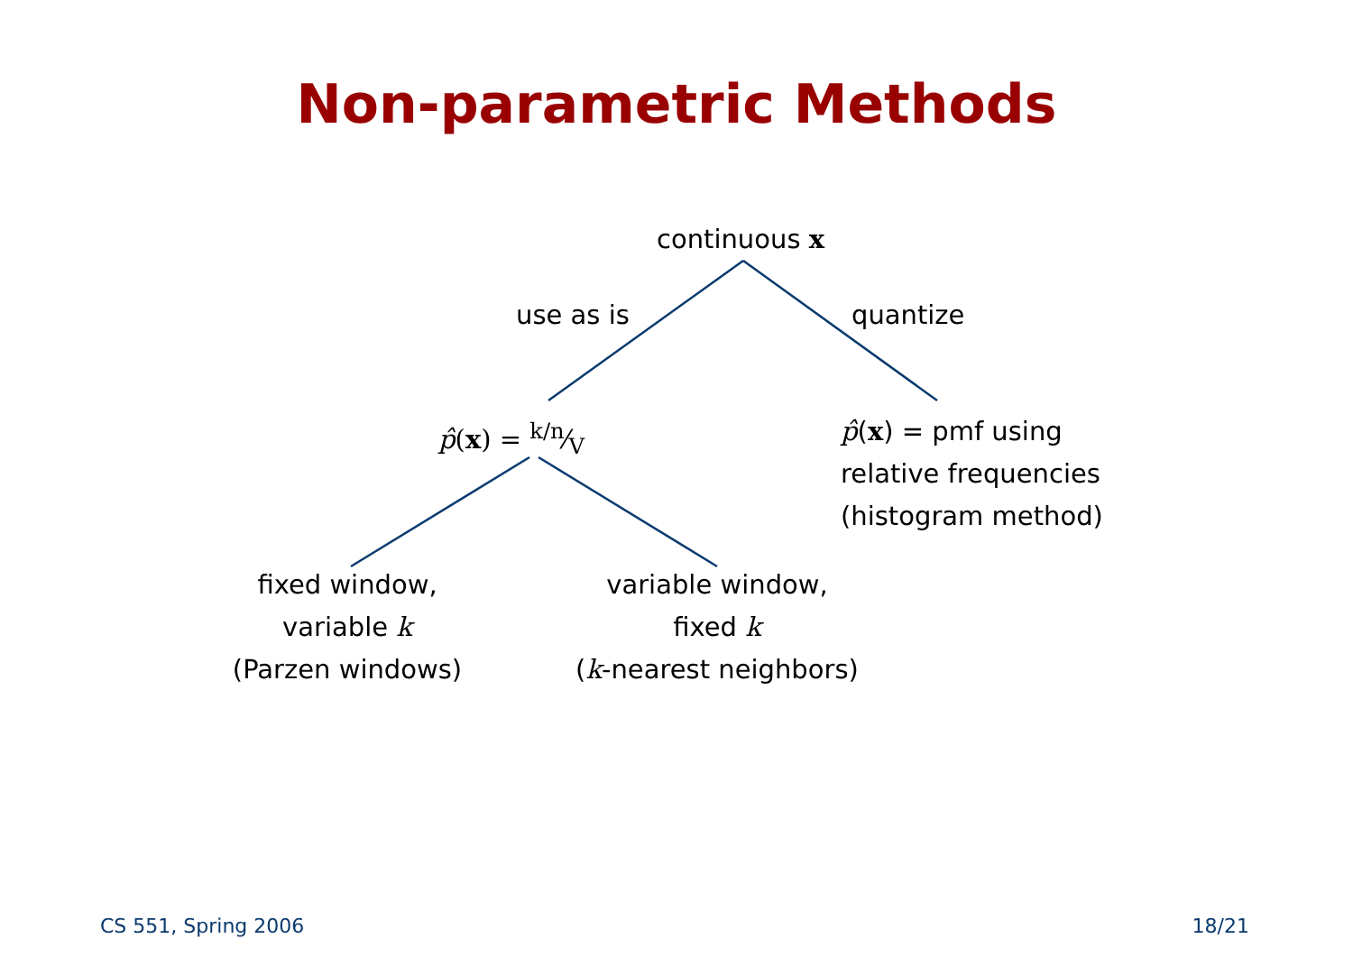Non-parametric Methods
continuous x
use as is quantize
p̂(x) = k/n⁄V
p̂(x) = pmf using
relative frequencies
(histogram method)
fixed window,
variable k
(Parzen windows)
variable window,
fixed k
(k-nearest neighbors)
CS 551, Spring 2006 18/21